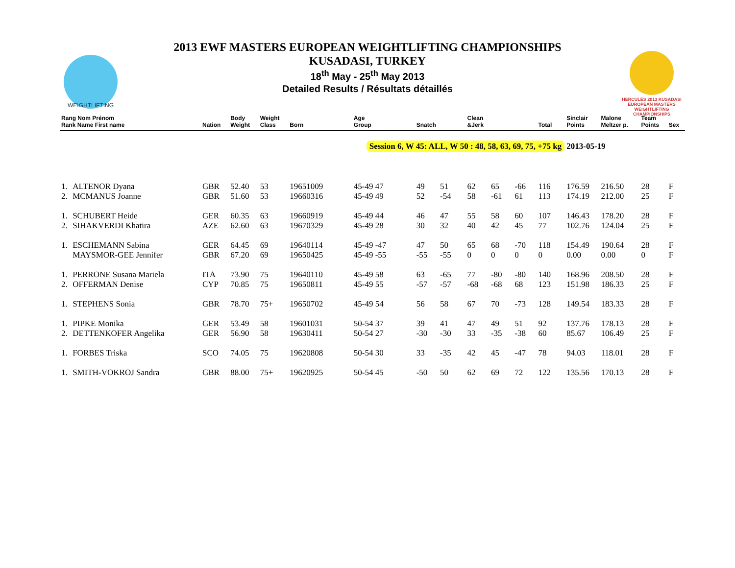WEIGHTLIFTING
2013 EWF MASTERS EUROPEAN WEIGHTLIFTING CHAMPIONSHIPS
KUSADASI, TURKEY
18<sup>th</sup> May - 25<sup>th</sup> May 2013
Detailed Results / Résultats détaillés
HERCULES 2013 KUSADASI
EUROPEAN MASTERS WEIGHTLIFTING CHAMPIONSHIPS
| Rang Nom Prénom Rank Name First name | | Nation | Body Weight | Weight Class | Born | Age Group | Snatch | | | Clean &Jerk | | | Total | Sinclair Points | Malone Meltzer p. | Team Points | Sex |
| --- | --- | --- | --- | --- | --- | --- | --- | --- | --- | --- | --- | --- | --- | --- | --- | --- | --- |
| | | | | | Session 6, W 45: ALL, W 50 : 48, 58, 63, 69, 75, +75 kg | | | | | | | | | 2013-05-19 | | | |
| 1. | ALTENOR Dyana | GBR | 52.40 | 53 | 19651009 | 45-49 47 | 49 | 51 | | 62 | 65 | -66 | 116 | 176.59 | 216.50 | 28 | F |
| 2. | MCMANUS Joanne | GBR | 51.60 | 53 | 19660316 | 45-49 49 | 52 | -54 | | 58 | -61 | 61 | 113 | 174.19 | 212.00 | 25 | F |
| 1. | SCHUBERT Heide | GER | 60.35 | 63 | 19660919 | 45-49 44 | 46 | 47 | | 55 | 58 | 60 | 107 | 146.43 | 178.20 | 28 | F |
| 2. | SIHAKVERDI Khatira | AZE | 62.60 | 63 | 19670329 | 45-49 28 | 30 | 32 | | 40 | 42 | 45 | 77 | 102.76 | 124.04 | 25 | F |
| 1. | ESCHEMANN Sabina | GER | 64.45 | 69 | 19640114 | 45-49 -47 | 47 | 50 | | 65 | 68 | -70 | 118 | 154.49 | 190.64 | 28 | F |
| | MAYSMOR-GEE Jennifer | GBR | 67.20 | 69 | 19650425 | 45-49 -55 | -55 | -55 | | 0 | 0 | 0 | 0 | 0.00 | 0.00 | 0 | F |
| 1. | PERRONE Susana Mariela | ITA | 73.90 | 75 | 19640110 | 45-49 58 | 63 | -65 | | 77 | -80 | -80 | 140 | 168.96 | 208.50 | 28 | F |
| 2. | OFFERMAN Denise | CYP | 70.85 | 75 | 19650811 | 45-49 55 | -57 | -57 | | -68 | -68 | 68 | 123 | 151.98 | 186.33 | 25 | F |
| 1. | STEPHENS Sonia | GBR | 78.70 | 75+ | 19650702 | 45-49 54 | 56 | 58 | | 67 | 70 | -73 | 128 | 149.54 | 183.33 | 28 | F |
| 1. | PIPKE Monika | GER | 53.49 | 58 | 19601031 | 50-54 37 | 39 | 41 | | 47 | 49 | 51 | 92 | 137.76 | 178.13 | 28 | F |
| 2. | DETTENKOFER Angelika | GER | 56.90 | 58 | 19630411 | 50-54 27 | -30 | -30 | | 33 | -35 | -38 | 60 | 85.67 | 106.49 | 25 | F |
| 1. | FORBES Triska | SCO | 74.05 | 75 | 19620808 | 50-54 30 | 33 | -35 | | 42 | 45 | -47 | 78 | 94.03 | 118.01 | 28 | F |
| 1. | SMITH-VOKROJ Sandra | GBR | 88.00 | 75+ | 19620925 | 50-54 45 | -50 | 50 | | 62 | 69 | 72 | 122 | 135.56 | 170.13 | 28 | F |